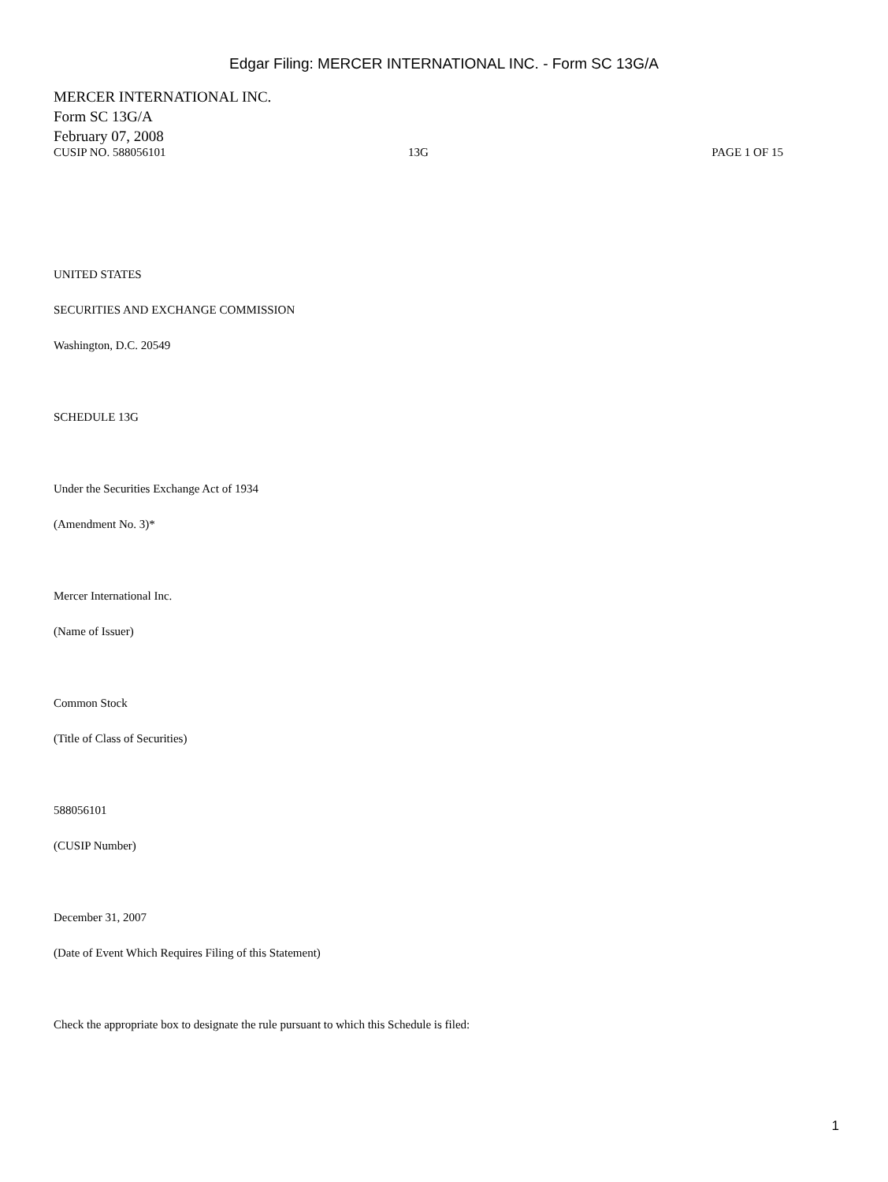Edgar Filing: MERCER INTERNATIONAL INC. - Form SC 13G/A
MERCER INTERNATIONAL INC.
Form SC 13G/A
February 07, 2008
CUSIP NO. 588056101 13G PAGE 1 OF 15
UNITED STATES
SECURITIES AND EXCHANGE COMMISSION
Washington, D.C. 20549
SCHEDULE 13G
Under the Securities Exchange Act of 1934
(Amendment No. 3)*
Mercer International Inc.
(Name of Issuer)
Common Stock
(Title of Class of Securities)
588056101
(CUSIP Number)
December 31, 2007
(Date of Event Which Requires Filing of this Statement)
Check the appropriate box to designate the rule pursuant to which this Schedule is filed:
1